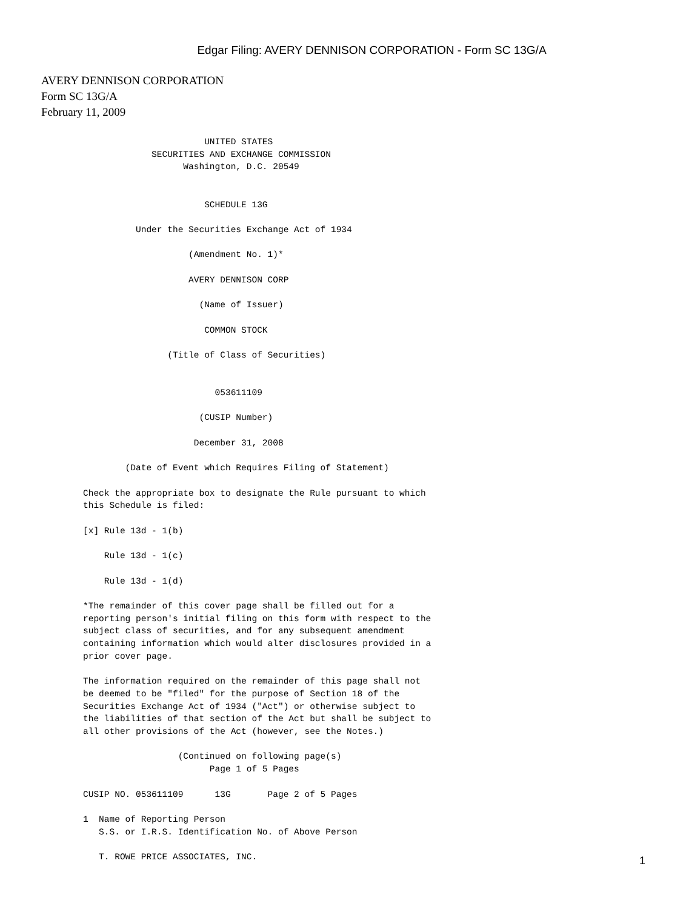Edgar Filing: AVERY DENNISON CORPORATION - Form SC 13G/A
AVERY DENNISON CORPORATION
Form SC 13G/A
February 11, 2009
                       UNITED STATES
             SECURITIES AND EXCHANGE COMMISSION
                   Washington, D.C. 20549


                       SCHEDULE 13G

          Under the Securities Exchange Act of 1934

                    (Amendment No. 1)*

                    AVERY DENNISON CORP

                      (Name of Issuer)

                       COMMON STOCK

                (Title of Class of Securities)


                         053611109

                      (CUSIP Number)

                     December 31, 2008

        (Date of Event which Requires Filing of Statement)

Check the appropriate box to designate the Rule pursuant to which
this Schedule is filed:

[x] Rule 13d - 1(b)

    Rule 13d - 1(c)

    Rule 13d - 1(d)

*The remainder of this cover page shall be filled out for a
reporting person's initial filing on this form with respect to the
subject class of securities, and for any subsequent amendment
containing information which would alter disclosures provided in a
prior cover page.

The information required on the remainder of this page shall not
be deemed to be "filed" for the purpose of Section 18 of the
Securities Exchange Act of 1934 ("Act") or otherwise subject to
the liabilities of that section of the Act but shall be subject to
all other provisions of the Act (however, see the Notes.)

                  (Continued on following page(s)
                        Page 1 of 5 Pages

CUSIP NO. 053611109      13G       Page 2 of 5 Pages

1  Name of Reporting Person
   S.S. or I.R.S. Identification No. of Above Person

   T. ROWE PRICE ASSOCIATES, INC.
1